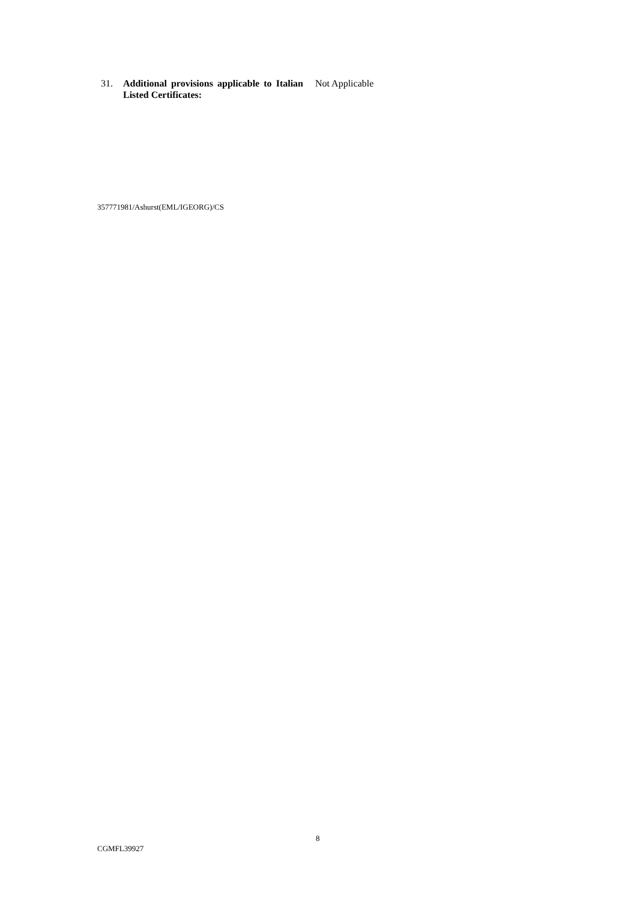31. Additional provisions applicable to Italian Listed Certificates:
Not Applicable
357771981/Ashurst(EML/IGEORG)/CS
8
CGMFL39927